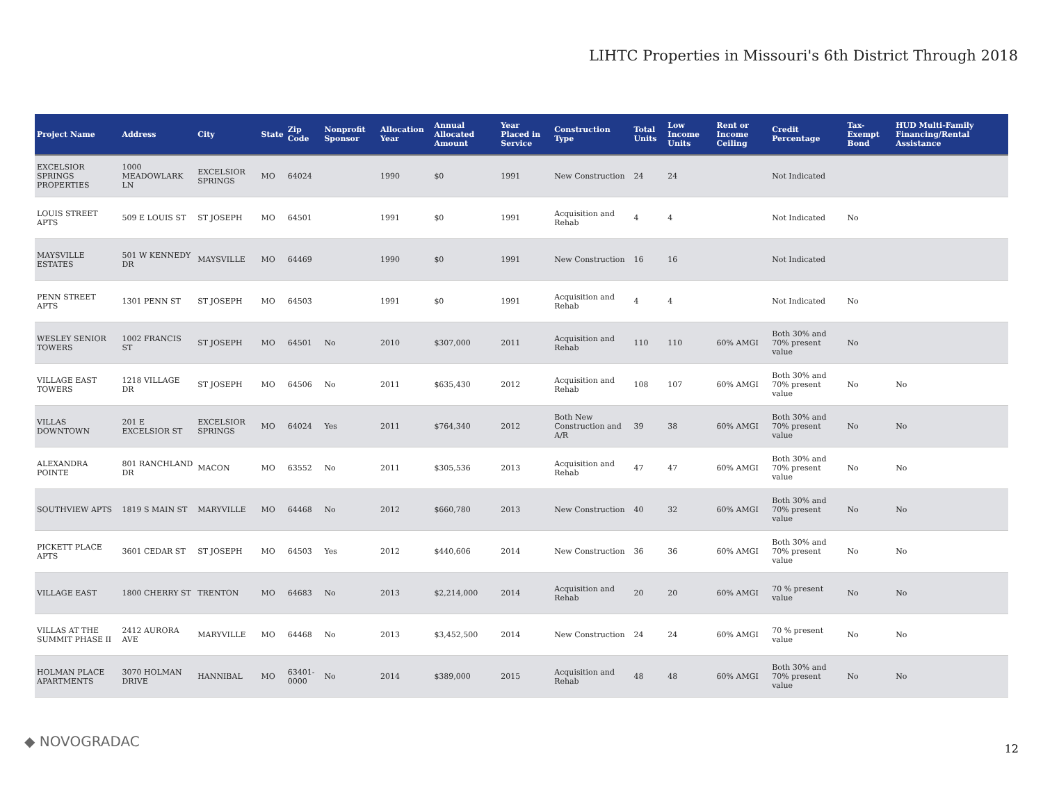LIHTC Properties in Missouri's 6th District Through 2018
| Project Name | Address | City | State | Zip Code | Nonprofit Sponsor | Allocation Year | Annual Allocated Amount | Year Placed in Service | Construction Type | Total Units | Low Income Units | Rent or Income Ceiling | Credit Percentage | Tax-Exempt Bond | HUD Multi-Family Financing/Rental Assistance |
| --- | --- | --- | --- | --- | --- | --- | --- | --- | --- | --- | --- | --- | --- | --- | --- |
| EXCELSIOR SPRINGS PROPERTIES | 1000 MEADOWLARK LN | EXCELSIOR SPRINGS | MO | 64024 | | 1990 | $0 | 1991 | New Construction | 24 | 24 | | Not Indicated | | |
| LOUIS STREET APTS | 509 E LOUIS ST | ST JOSEPH | MO | 64501 | | 1991 | $0 | 1991 | Acquisition and Rehab | 4 | 4 | | Not Indicated | No | |
| MAYSVILLE ESTATES | 501 W KENNEDY DR | MAYSVILLE | MO | 64469 | | 1990 | $0 | 1991 | New Construction | 16 | 16 | | Not Indicated | | |
| PENN STREET APTS | 1301 PENN ST | ST JOSEPH | MO | 64503 | | 1991 | $0 | 1991 | Acquisition and Rehab | 4 | 4 | | Not Indicated | No | |
| WESLEY SENIOR TOWERS | 1002 FRANCIS ST | ST JOSEPH | MO | 64501 | No | 2010 | $307,000 | 2011 | Acquisition and Rehab | 110 | 110 | 60% AMGI | Both 30% and 70% present value | No | |
| VILLAGE EAST TOWERS | 1218 VILLAGE DR | ST JOSEPH | MO | 64506 | No | 2011 | $635,430 | 2012 | Acquisition and Rehab | 108 | 107 | 60% AMGI | Both 30% and 70% present value | No | No |
| VILLAS DOWNTOWN | 201 E EXCELSIOR ST | EXCELSIOR SPRINGS | MO | 64024 | Yes | 2011 | $764,340 | 2012 | Both New Construction and A/R | 39 | 38 | 60% AMGI | Both 30% and 70% present value | No | No |
| ALEXANDRA POINTE | 801 RANCHLAND DR | MACON | MO | 63552 | No | 2011 | $305,536 | 2013 | Acquisition and Rehab | 47 | 47 | 60% AMGI | Both 30% and 70% present value | No | No |
| SOUTHVIEW APTS | 1819 S MAIN ST | MARYVILLE | MO | 64468 | No | 2012 | $660,780 | 2013 | New Construction | 40 | 32 | 60% AMGI | Both 30% and 70% present value | No | No |
| PICKETT PLACE APTS | 3601 CEDAR ST | ST JOSEPH | MO | 64503 | Yes | 2012 | $440,606 | 2014 | New Construction | 36 | 36 | 60% AMGI | Both 30% and 70% present value | No | No |
| VILLAGE EAST | 1800 CHERRY ST | TRENTON | MO | 64683 | No | 2013 | $2,214,000 | 2014 | Acquisition and Rehab | 20 | 20 | 60% AMGI | 70 % present value | No | No |
| VILLAS AT THE SUMMIT PHASE II | 2412 AURORA AVE | MARYVILLE | MO | 64468 | No | 2013 | $3,452,500 | 2014 | New Construction | 24 | 24 | 60% AMGI | 70 % present value | No | No |
| HOLMAN PLACE APARTMENTS | 3070 HOLMAN DRIVE | HANNIBAL | MO | 63401-0000 | No | 2014 | $389,000 | 2015 | Acquisition and Rehab | 48 | 48 | 60% AMGI | Both 30% and 70% present value | No | No |
◆ NOVOGRADAC 12